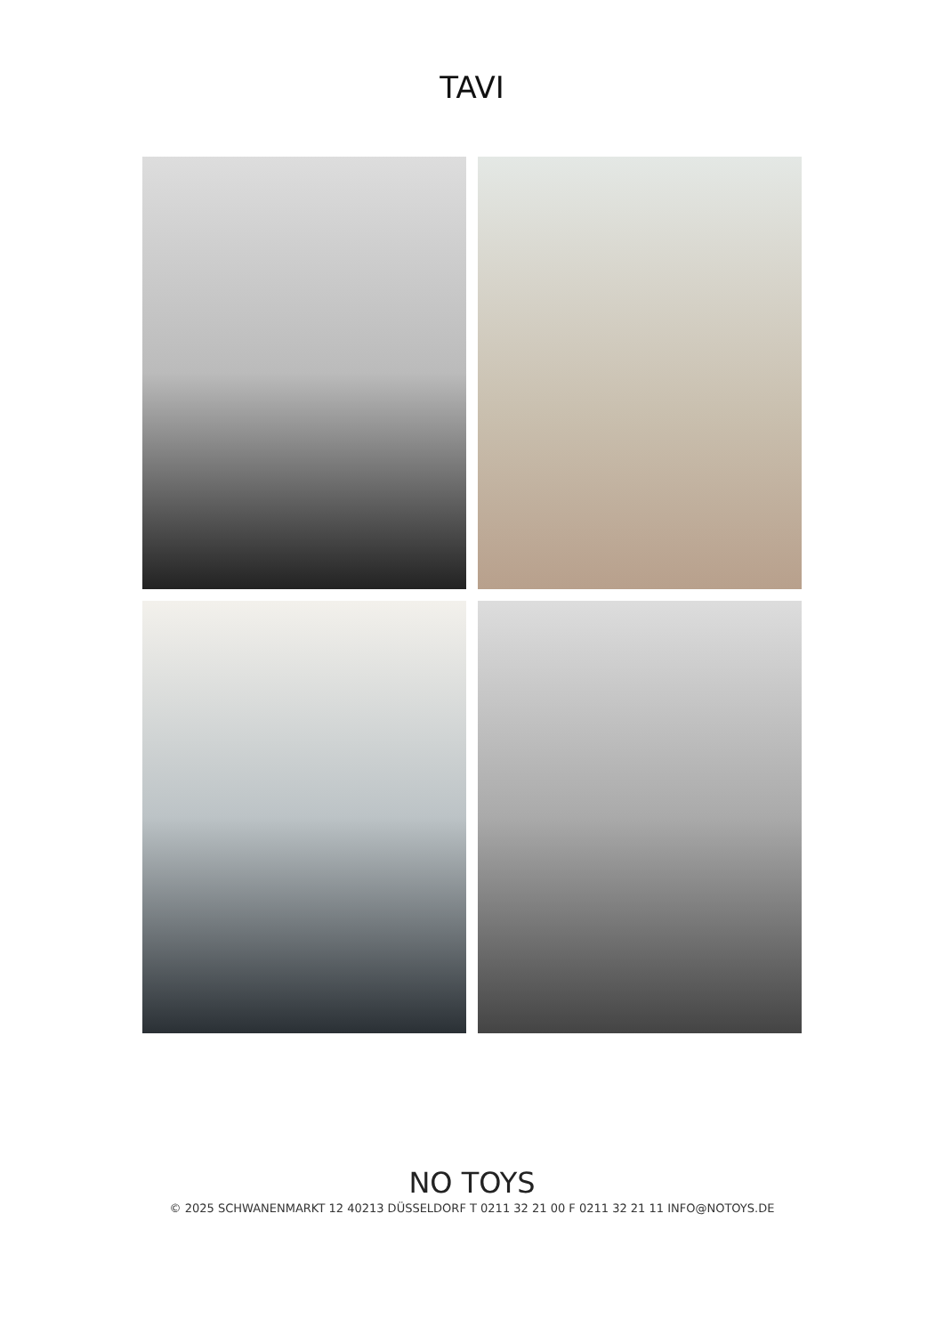TAVI
NO TOYS
© 2025 SCHWANENMARKT 12 40213 DÜSSELDORF T 0211 32 21 00 F 0211 32 21 11 INFO@NOTOYS.DE